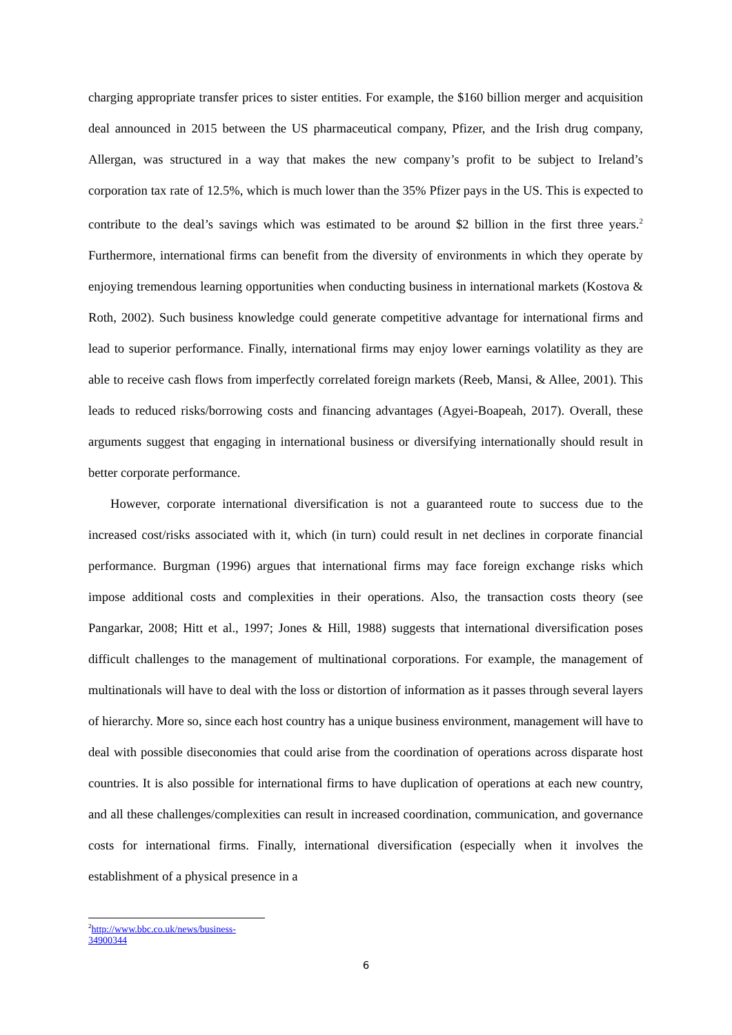charging appropriate transfer prices to sister entities. For example, the $160 billion merger and acquisition deal announced in 2015 between the US pharmaceutical company, Pfizer, and the Irish drug company, Allergan, was structured in a way that makes the new company’s profit to be subject to Ireland’s corporation tax rate of 12.5%, which is much lower than the 35% Pfizer pays in the US. This is expected to contribute to the deal’s savings which was estimated to be around $2 billion in the first three years.<sup>2</sup> Furthermore, international firms can benefit from the diversity of environments in which they operate by enjoying tremendous learning opportunities when conducting business in international markets (Kostova & Roth, 2002). Such business knowledge could generate competitive advantage for international firms and lead to superior performance. Finally, international firms may enjoy lower earnings volatility as they are able to receive cash flows from imperfectly correlated foreign markets (Reeb, Mansi, & Allee, 2001). This leads to reduced risks/borrowing costs and financing advantages (Agyei-Boapeah, 2017). Overall, these arguments suggest that engaging in international business or diversifying internationally should result in better corporate performance.
However, corporate international diversification is not a guaranteed route to success due to the increased cost/risks associated with it, which (in turn) could result in net declines in corporate financial performance. Burgman (1996) argues that international firms may face foreign exchange risks which impose additional costs and complexities in their operations. Also, the transaction costs theory (see Pangarkar, 2008; Hitt et al., 1997; Jones & Hill, 1988) suggests that international diversification poses difficult challenges to the management of multinational corporations. For example, the management of multinationals will have to deal with the loss or distortion of information as it passes through several layers of hierarchy. More so, since each host country has a unique business environment, management will have to deal with possible diseconomies that could arise from the coordination of operations across disparate host countries. It is also possible for international firms to have duplication of operations at each new country, and all these challenges/complexities can result in increased coordination, communication, and governance costs for international firms. Finally, international diversification (especially when it involves the establishment of a physical presence in a
<sup>2</sup> http://www.bbc.co.uk/news/business-34900344
6